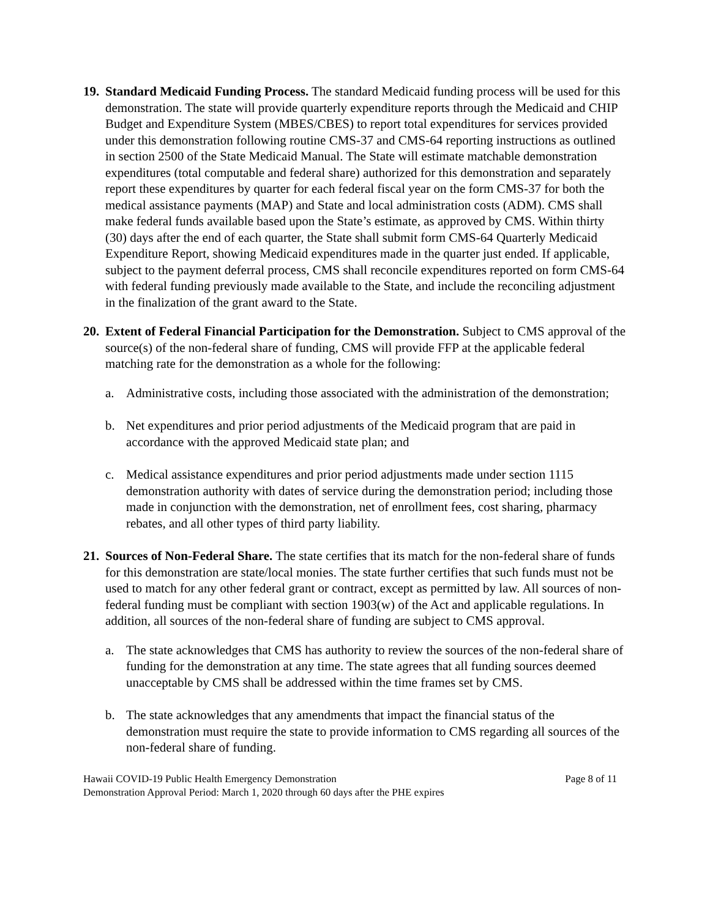19.
Standard Medicaid Funding Process. The standard Medicaid funding process will be used for this demonstration. The state will provide quarterly expenditure reports through the Medicaid and CHIP Budget and Expenditure System (MBES/CBES) to report total expenditures for services provided under this demonstration following routine CMS-37 and CMS-64 reporting instructions as outlined in section 2500 of the State Medicaid Manual. The State will estimate matchable demonstration expenditures (total computable and federal share) authorized for this demonstration and separately report these expenditures by quarter for each federal fiscal year on the form CMS-37 for both the medical assistance payments (MAP) and State and local administration costs (ADM). CMS shall make federal funds available based upon the State’s estimate, as approved by CMS. Within thirty (30) days after the end of each quarter, the State shall submit form CMS-64 Quarterly Medicaid Expenditure Report, showing Medicaid expenditures made in the quarter just ended. If applicable, subject to the payment deferral process, CMS shall reconcile expenditures reported on form CMS-64 with federal funding previously made available to the State, and include the reconciling adjustment in the finalization of the grant award to the State.
20.
Extent of Federal Financial Participation for the Demonstration. Subject to CMS approval of the source(s) of the non-federal share of funding, CMS will provide FFP at the applicable federal matching rate for the demonstration as a whole for the following:
a. Administrative costs, including those associated with the administration of the demonstration;
b. Net expenditures and prior period adjustments of the Medicaid program that are paid in accordance with the approved Medicaid state plan; and
c. Medical assistance expenditures and prior period adjustments made under section 1115 demonstration authority with dates of service during the demonstration period; including those made in conjunction with the demonstration, net of enrollment fees, cost sharing, pharmacy rebates, and all other types of third party liability.
21.
Sources of Non-Federal Share. The state certifies that its match for the non-federal share of funds for this demonstration are state/local monies. The state further certifies that such funds must not be used to match for any other federal grant or contract, except as permitted by law. All sources of non-federal funding must be compliant with section 1903(w) of the Act and applicable regulations. In addition, all sources of the non-federal share of funding are subject to CMS approval.
a. The state acknowledges that CMS has authority to review the sources of the non-federal share of funding for the demonstration at any time. The state agrees that all funding sources deemed unacceptable by CMS shall be addressed within the time frames set by CMS.
b. The state acknowledges that any amendments that impact the financial status of the demonstration must require the state to provide information to CMS regarding all sources of the non-federal share of funding.
Hawaii COVID-19 Public Health Emergency Demonstration Page 8 of 11
Demonstration Approval Period: March 1, 2020 through 60 days after the PHE expires